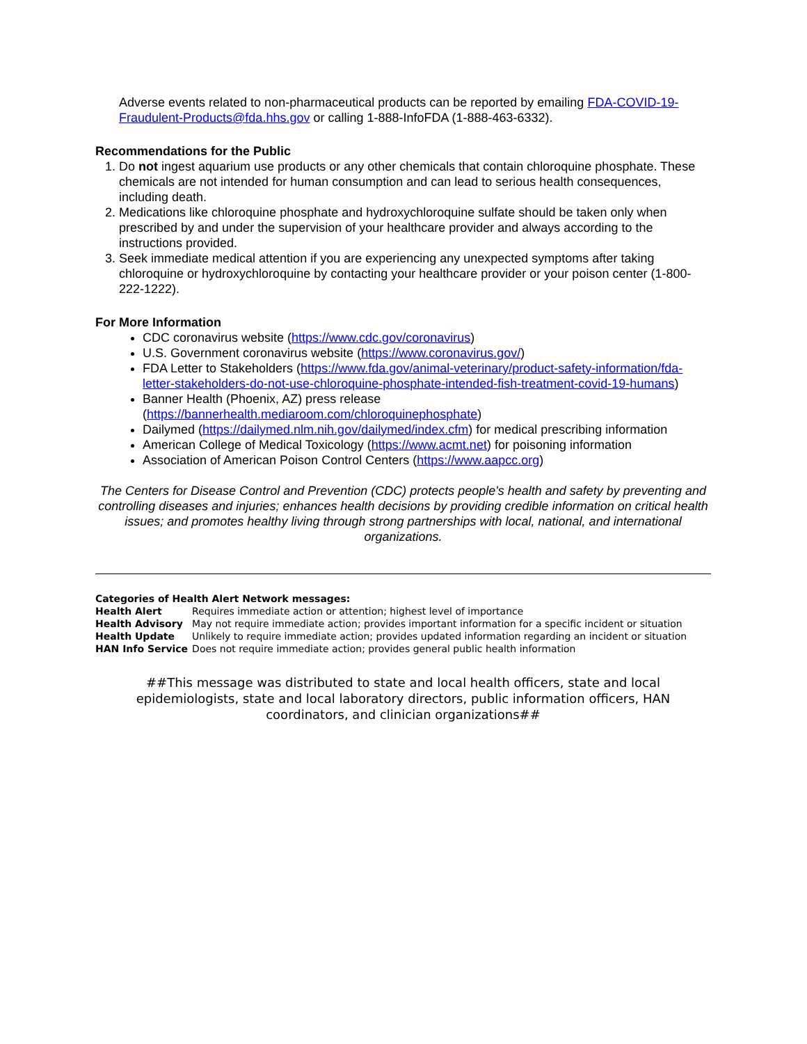Adverse events related to non-pharmaceutical products can be reported by emailing FDA-COVID-19-Fraudulent-Products@fda.hhs.gov or calling 1-888-InfoFDA (1-888-463-6332).
Recommendations for the Public
1. Do not ingest aquarium use products or any other chemicals that contain chloroquine phosphate. These chemicals are not intended for human consumption and can lead to serious health consequences, including death.
2. Medications like chloroquine phosphate and hydroxychloroquine sulfate should be taken only when prescribed by and under the supervision of your healthcare provider and always according to the instructions provided.
3. Seek immediate medical attention if you are experiencing any unexpected symptoms after taking chloroquine or hydroxychloroquine by contacting your healthcare provider or your poison center (1-800-222-1222).
For More Information
CDC coronavirus website (https://www.cdc.gov/coronavirus)
U.S. Government coronavirus website (https://www.coronavirus.gov/)
FDA Letter to Stakeholders (https://www.fda.gov/animal-veterinary/product-safety-information/fda-letter-stakeholders-do-not-use-chloroquine-phosphate-intended-fish-treatment-covid-19-humans)
Banner Health (Phoenix, AZ) press release (https://bannerhealth.mediaroom.com/chloroquinephosphate)
Dailymed (https://dailymed.nlm.nih.gov/dailymed/index.cfm) for medical prescribing information
American College of Medical Toxicology (https://www.acmt.net) for poisoning information
Association of American Poison Control Centers (https://www.aapcc.org)
The Centers for Disease Control and Prevention (CDC) protects people's health and safety by preventing and controlling diseases and injuries; enhances health decisions by providing credible information on critical health issues; and promotes healthy living through strong partnerships with local, national, and international organizations.
Categories of Health Alert Network messages:
| Health Alert | Requires immediate action or attention; highest level of importance |
| Health Advisory | May not require immediate action; provides important information for a specific incident or situation |
| Health Update | Unlikely to require immediate action; provides updated information regarding an incident or situation |
| HAN Info Service | Does not require immediate action; provides general public health information |
##This message was distributed to state and local health officers, state and local epidemiologists, state and local laboratory directors, public information officers, HAN coordinators, and clinician organizations##